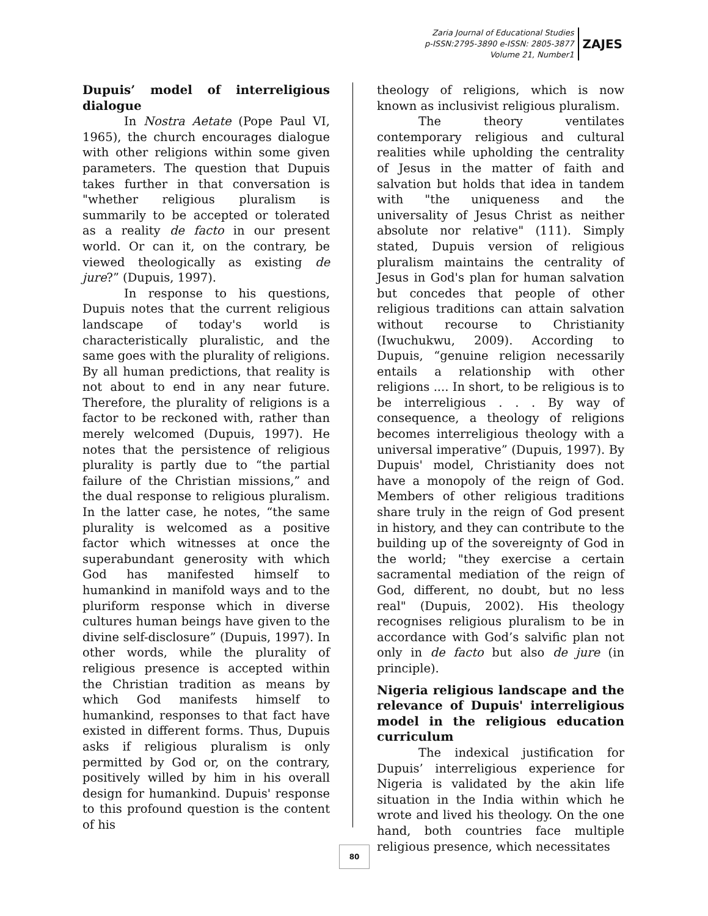Zaria Journal of Educational Studies
p-ISSN:2795-3890 e-ISSN: 2805-3877
Volume 21, Number1
ZAJES
Dupuis’ model of interreligious dialogue
In Nostra Aetate (Pope Paul VI, 1965), the church encourages dialogue with other religions within some given parameters. The question that Dupuis takes further in that conversation is "whether religious pluralism is summarily to be accepted or tolerated as a reality de facto in our present world. Or can it, on the contrary, be viewed theologically as existing de jure?” (Dupuis, 1997).
In response to his questions, Dupuis notes that the current religious landscape of today's world is characteristically pluralistic, and the same goes with the plurality of religions. By all human predictions, that reality is not about to end in any near future. Therefore, the plurality of religions is a factor to be reckoned with, rather than merely welcomed (Dupuis, 1997). He notes that the persistence of religious plurality is partly due to “the partial failure of the Christian missions,” and the dual response to religious pluralism. In the latter case, he notes, “the same plurality is welcomed as a positive factor which witnesses at once the superabundant generosity with which God has manifested himself to humankind in manifold ways and to the pluriform response which in diverse cultures human beings have given to the divine self-disclosure” (Dupuis, 1997). In other words, while the plurality of religious presence is accepted within the Christian tradition as means by which God manifests himself to humankind, responses to that fact have existed in different forms. Thus, Dupuis asks if religious pluralism is only permitted by God or, on the contrary, positively willed by him in his overall design for humankind. Dupuis' response to this profound question is the content of his
theology of religions, which is now known as inclusivist religious pluralism.
The theory ventilates contemporary religious and cultural realities while upholding the centrality of Jesus in the matter of faith and salvation but holds that idea in tandem with "the uniqueness and the universality of Jesus Christ as neither absolute nor relative" (111). Simply stated, Dupuis version of religious pluralism maintains the centrality of Jesus in God's plan for human salvation but concedes that people of other religious traditions can attain salvation without recourse to Christianity (Iwuchukwu, 2009). According to Dupuis, “genuine religion necessarily entails a relationship with other religions .... In short, to be religious is to be interreligious . . . By way of consequence, a theology of religions becomes interreligious theology with a universal imperative” (Dupuis, 1997). By Dupuis' model, Christianity does not have a monopoly of the reign of God. Members of other religious traditions share truly in the reign of God present in history, and they can contribute to the building up of the sovereignty of God in the world; "they exercise a certain sacramental mediation of the reign of God, different, no doubt, but no less real" (Dupuis, 2002). His theology recognises religious pluralism to be in accordance with God’s salvific plan not only in de facto but also de jure (in principle).
Nigeria religious landscape and the relevance of Dupuis' interreligious model in the religious education curriculum
The indexical justification for Dupuis’ interreligious experience for Nigeria is validated by the akin life situation in the India within which he wrote and lived his theology. On the one hand, both countries face multiple religious presence, which necessitates
80